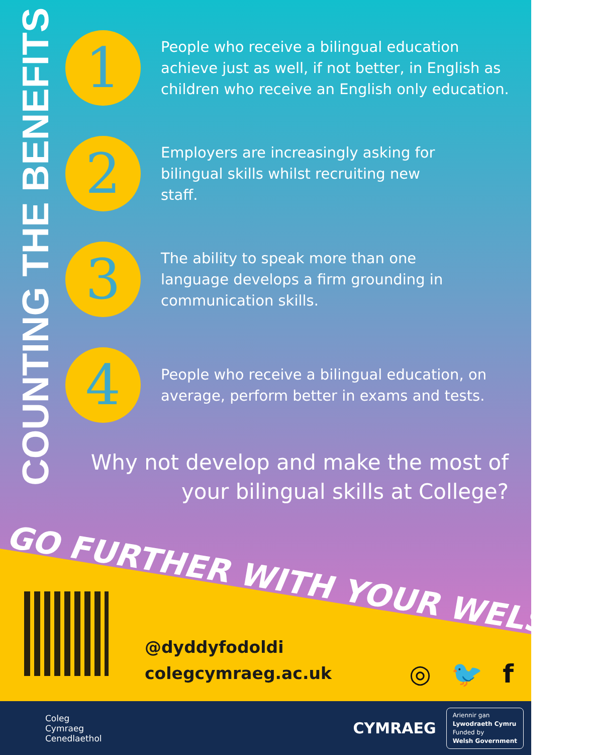COUNTING THE BENEFITS
1
People who receive a bilingual education achieve just as well, if not better, in English as children who receive an English only education.
2
Employers are increasingly asking for
bilingual skills whilst recruiting new
staff.
3
The ability to speak more than one
language develops a firm grounding in
communication skills.
4
People who receive a bilingual education, on average, perform better in exams and tests.
Why not develop and make the most of
your bilingual skills at College?
GO FURTHER WITH YOUR WELSH!
@dyddyfodoldi
colegcymraeg.ac.uk
◎ 🐦 f
Coleg
Cymraeg
Cenedlaethol
CYMRAEG
Ariennir gan
Lywodraeth Cymru
Funded by
Welsh Government